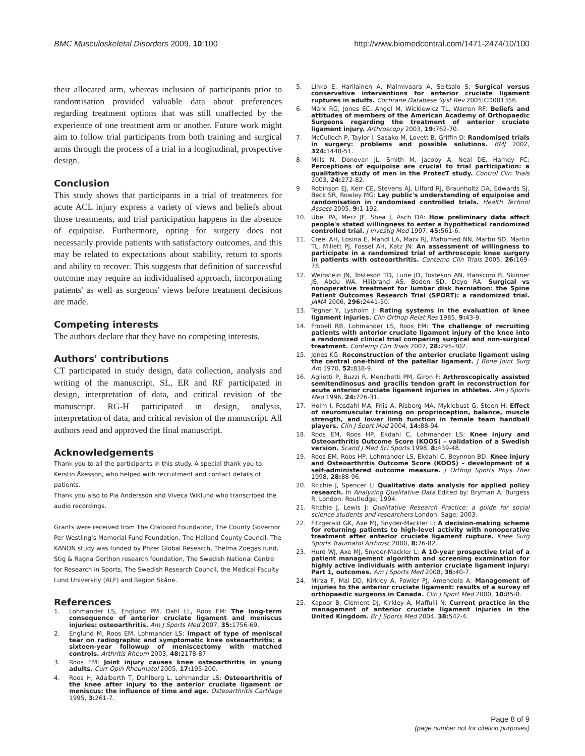BMC Musculoskeletal Disorders 2009, 10:100 http://www.biomedcentral.com/1471-2474/10/100
their allocated arm, whereas inclusion of participants prior to randomisation provided valuable data about preferences regarding treatment options that was still unaffected by the experience of one treatment arm or another. Future work might aim to follow trial participants from both training and surgical arms through the process of a trial in a longitudinal, prospective design.
Conclusion
This study shows that participants in a trial of treatments for acute ACL injury express a variety of views and beliefs about those treatments, and trial participation happens in the absence of equipoise. Furthermore, opting for surgery does not necessarily provide patients with satisfactory outcomes, and this may be related to expectations about stability, return to sports and ability to recover. This suggests that definition of successful outcome may require an individualised approach, incorporating patients' as well as surgeons' views before treatment decisions are made.
Competing interests
The authors declare that they have no competing interests.
Authors' contributions
CT participated in study design, data collection, analysis and writing of the manuscript. SL, ER and RF participated in design, interpretation of data, and critical revision of the manuscript. RG-H participated in design, analysis, interpretation of data, and critical revision of the manuscript. All authors read and approved the final manuscript.
Acknowledgements
Thank you to all the participants in this study. A special thank you to Kerstin Åkesson, who helped with recruitment and contact details of patients.
Thank you also to Pia Andersson and Viveca Wiklund who transcribed the audio recordings.
Grants were received from The Crafoord Foundation, The County Governor Per Westling's Memorial Fund Foundation, The Halland County Council. The KANON study was funded by Pfizer Global Research, Thelma Zoegas fund, Stig & Ragna Gorthon research foundation, The Swedish National Centre for Research in Sports, The Swedish Research Council, the Medical Faculty Lund University (ALF) and Region Skåne.
References
1. Lohmander LS, Englund PM, Dahl LL, Roos EM: The long-term consequence of anterior cruciate ligament and meniscus injuries: osteoarthritis. Am J Sports Med 2007, 35: 1756-69.
2. Englund M, Roos EM, Lohmander LS: Impact of type of meniscal tear on radiographic and symptomatic knee osteoarthritis: a sixteen-year followup of meniscectomy with matched controls. Arthritis Rheum 2003, 48: 2178-87.
3. Roos EM: Joint injury causes knee osteoarthritis in young adults. Curr Opin Rheumatol 2005, 17: 195-200.
4. Roos H, Adalberth T, Dahlberg L, Lohmander LS: Osteoarthritis of the knee after injury to the anterior cruciate ligament or meniscus: the influence of time and age. Osteoarthritis Cartilage 1995, 3: 261-7.
5. Linko E, Harilainen A, Malmivaara A, Seitsalo S: Surgical versus conservative interventions for anterior cruciate ligament ruptures in adults. Cochrane Database Syst Rev 2005:CD001356.
6. Marx RG, Jones EC, Angel M, Wickiewicz TL, Warren RF: Beliefs and attitudes of members of the American Academy of Orthopaedic Surgeons regarding the treatment of anterior cruciate ligament injury. Arthroscopy 2003, 19: 762-70.
7. McCulloch P, Taylor I, Sasako M, Lovett B, Griffin D: Randomised trials in surgery: problems and possible solutions. BMJ 2002, 324: 1448-51.
8. Mills N, Donovan JL, Smith M, Jacoby A, Neal DE, Hamdy FC: Perceptions of equipoise are crucial to trial participation: a qualitative study of men in the ProtecT study. Control Clin Trials 2003, 24: 272-82.
9. Robinson EJ, Kerr CE, Stevens AJ, Lilford RJ, Braunholtz DA, Edwards SJ, Beck SR, Rowley MG: Lay public's understanding of equipoise and randomisation in randomised controlled trials. Health Technol Assess 2005, 9: 1-192.
10. Ubel PA, Merz JF, Shea J, Asch DA: How preliminary data affect people's stated willingness to enter a hypothetical randomized controlled trial. J Investig Med 1997, 45: 561-6.
11. Creel AH, Losina E, Mandl LA, Marx RJ, Mahomed NN, Martin SD, Martin TL, Millett PJ, Fossel AH, Katz JN: An assessment of willingness to participate in a randomized trial of arthroscopic knee surgery in patients with osteoarthritis. Contemp Clin Trials 2005, 26: 169-78.
12. Weinstein JN, Tosteson TD, Lurie JD, Tosteson AN, Hanscom B, Skinner JS, Abdu WA, Hilibrand AS, Boden SD, Deyo RA: Surgical vs nonoperative treatment for lumbar disk herniation: the Spine Patient Outcomes Research Trial (SPORT): a randomized trial. JAMA 2006, 296: 2441-50.
13. Tegner Y, Lysholm J: Rating systems in the evaluation of knee ligament injuries. Clin Orthop Relat Res 1985, 9: 43-9.
14. Frobell RB, Lohmander LS, Roos EM: The challenge of recruiting patients with anterior cruciate ligament injury of the knee into a randomized clinical trial comparing surgical and non-surgical treatment. Contemp Clin Trials 2007, 28: 295-302.
15. Jones KG: Reconstruction of the anterior cruciate ligament using the central one-third of the patellar ligament. J Bone Joint Surg Am 1970, 52: 838-9.
16. Aglietti P, Buzzi R, Menchetti PM, Giron F: Arthroscopically assisted semitendinosus and gracilis tendon graft in reconstruction for acute anterior cruciate ligament injuries in athletes. Am J Sports Med 1996, 24: 726-31.
17. Holm I, Fosdahl MA, Friis A, Risberg MA, Myklebust G, Steen H: Effect of neuromuscular training on proprioception, balance, muscle strength, and lower limb function in female team handball players. Clin J Sport Med 2004, 14: 88-94.
18. Roos EM, Roos HP, Ekdahl C, Lohmander LS: Knee injury and Osteoarthritis Outcome Score (KOOS) – validation of a Swedish version. Scand J Med Sci Sports 1998, 8: 439-48.
19. Roos EM, Roos HP, Lohmander LS, Ekdahl C, Beynnon BD: Knee Injury and Osteoarthritis Outcome Score (KOOS) – development of a self-administered outcome measure. J Orthop Sports Phys Ther 1998, 28: 88-96.
20. Ritchie J, Spencer L: Qualitative data analysis for applied policy research. In Analyzing Qualitative Data Edited by: Bryman A, Burgess R. London: Routledge; 1994.
21. Ritchie J, Lewis J: Qualitative Research Practice: a guide for social science students and researchers London: Sage; 2003.
22. Fitzgerald GK, Axe MJ, Snyder-Mackler L: A decision-making scheme for returning patients to high-level activity with nonoperative treatment after anterior cruciate ligament rupture. Knee Surg Sports Traumatol Arthrosc 2000, 8: 76-82.
23. Hurd WJ, Axe MJ, Snyder-Mackler L: A 10-year prospective trial of a patient management algorithm and screening examination for highly active individuals with anterior cruciate ligament injury: Part 1, outcomes. Am J Sports Med 2008, 36: 40-7.
24. Mirza F, Mai DD, Kirkley A, Fowler PJ, Amendola A: Management of injuries to the anterior cruciate ligament: results of a survey of orthopaedic surgeons in Canada. Clin J Sport Med 2000, 10: 85-8.
25. Kapoor B, Clement DJ, Kirkley A, Maffulli N: Current practice in the management of anterior cruciate ligament injuries in the United Kingdom. Br J Sports Med 2004, 38: 542-4.
Page 8 of 9
(page number not for citation purposes)